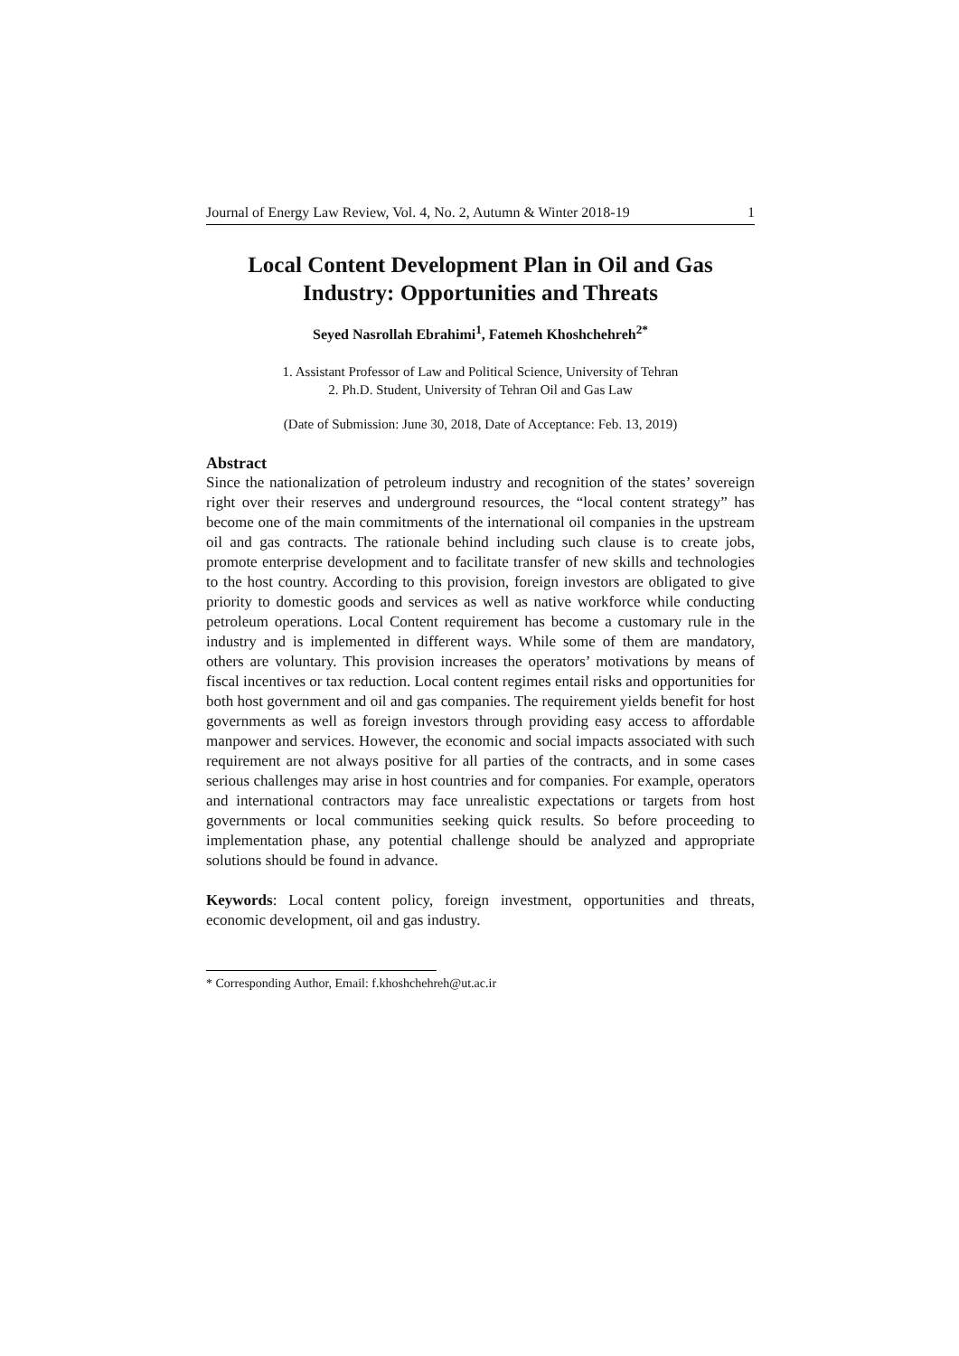Journal of Energy Law Review, Vol. 4, No. 2, Autumn & Winter 2018-19 1
Local Content Development Plan in Oil and Gas Industry: Opportunities and Threats
Seyed Nasrollah Ebrahimi<sup>1</sup>, Fatemeh Khoshchehreh<sup>2*</sup>
1. Assistant Professor of Law and Political Science, University of Tehran
2. Ph.D. Student, University of Tehran Oil and Gas Law
(Date of Submission: June 30, 2018, Date of Acceptance: Feb. 13, 2019)
Abstract
Since the nationalization of petroleum industry and recognition of the states’ sovereign right over their reserves and underground resources, the “local content strategy” has become one of the main commitments of the international oil companies in the upstream oil and gas contracts. The rationale behind including such clause is to create jobs, promote enterprise development and to facilitate transfer of new skills and technologies to the host country. According to this provision, foreign investors are obligated to give priority to domestic goods and services as well as native workforce while conducting petroleum operations. Local Content requirement has become a customary rule in the industry and is implemented in different ways. While some of them are mandatory, others are voluntary. This provision increases the operators’ motivations by means of fiscal incentives or tax reduction. Local content regimes entail risks and opportunities for both host government and oil and gas companies. The requirement yields benefit for host governments as well as foreign investors through providing easy access to affordable manpower and services. However, the economic and social impacts associated with such requirement are not always positive for all parties of the contracts, and in some cases serious challenges may arise in host countries and for companies. For example, operators and international contractors may face unrealistic expectations or targets from host governments or local communities seeking quick results. So before proceeding to implementation phase, any potential challenge should be analyzed and appropriate solutions should be found in advance.
Keywords: Local content policy, foreign investment, opportunities and threats, economic development, oil and gas industry.
* Corresponding Author, Email: f.khoshchehreh@ut.ac.ir